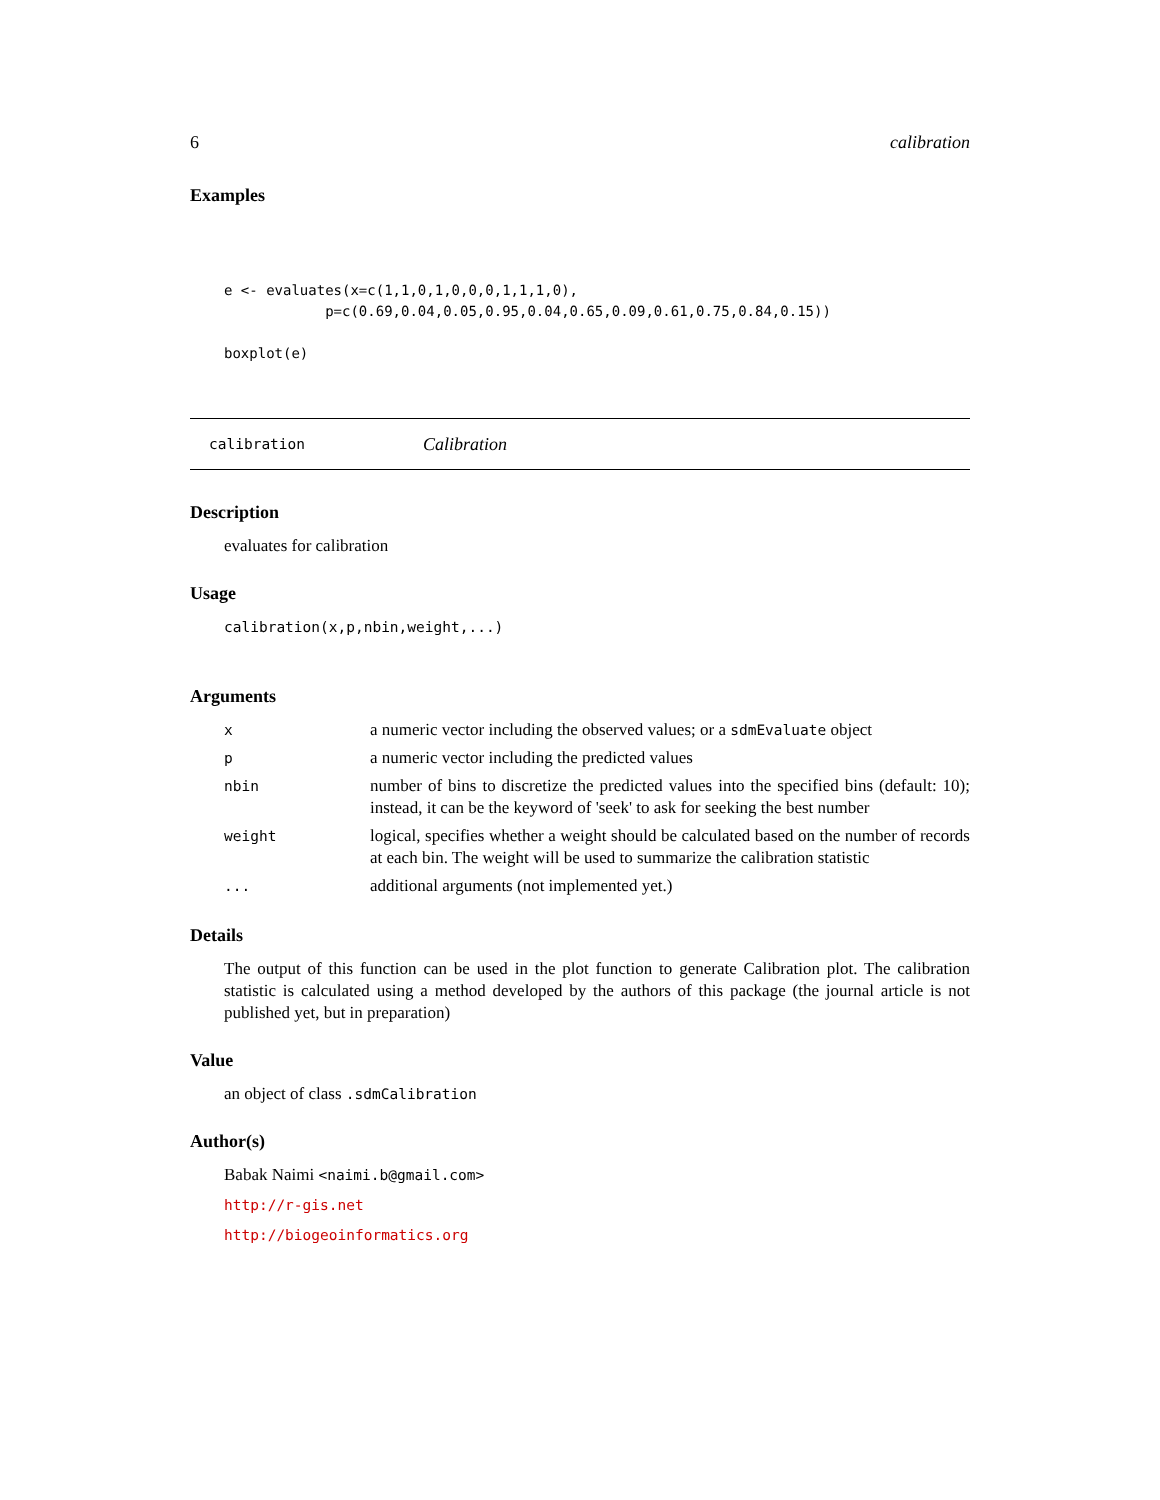6 calibration
Examples
e <- evaluates(x=c(1,1,0,1,0,0,0,1,1,1,0),
            p=c(0.69,0.04,0.05,0.95,0.04,0.65,0.09,0.61,0.75,0.84,0.15))

boxplot(e)
calibration Calibration
Description
evaluates for calibration
Usage
calibration(x,p,nbin,weight,...)
Arguments
| x | a numeric vector including the observed values; or a sdmEvaluate object |
| p | a numeric vector including the predicted values |
| nbin | number of bins to discretize the predicted values into the specified bins (default: 10); instead, it can be the keyword of 'seek' to ask for seeking the best number |
| weight | logical, specifies whether a weight should be calculated based on the number of records at each bin. The weight will be used to summarize the calibration statistic |
| ... | additional arguments (not implemented yet.) |
Details
The output of this function can be used in the plot function to generate Calibration plot. The calibration statistic is calculated using a method developed by the authors of this package (the journal article is not published yet, but in preparation)
Value
an object of class .sdmCalibration
Author(s)
Babak Naimi <naimi.b@gmail.com>
http://r-gis.net
http://biogeoinformatics.org